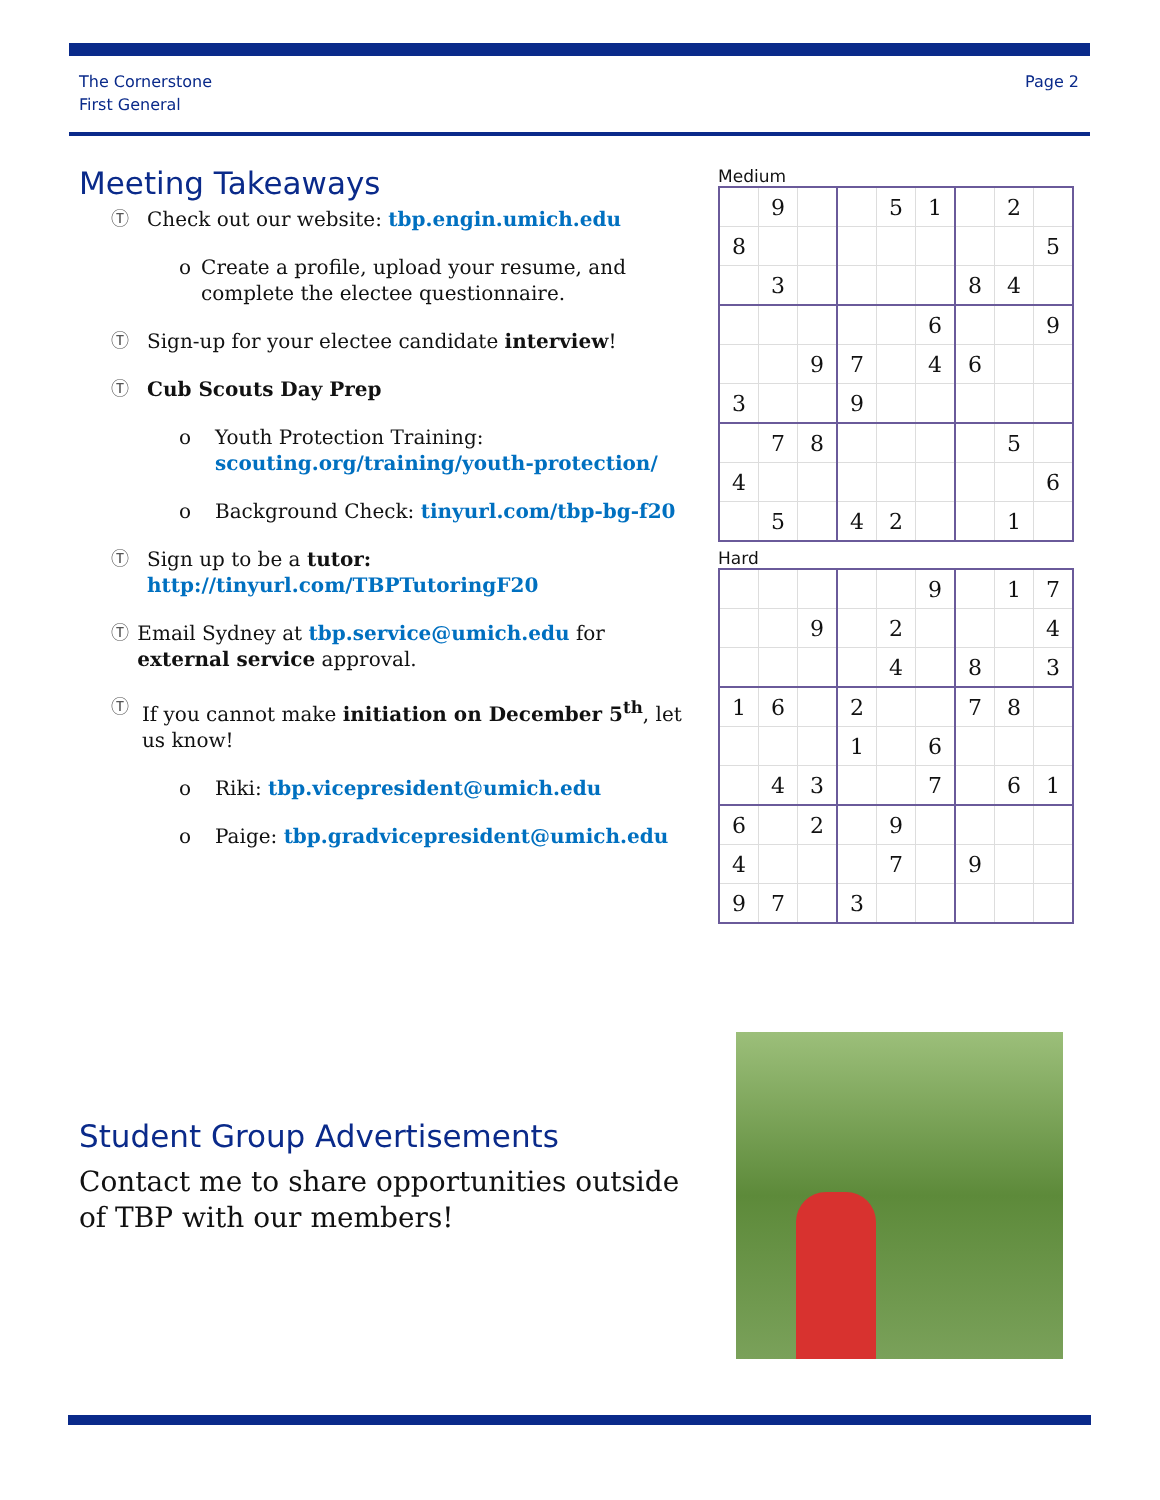The Cornerstone
First General
Page 2
Meeting Takeaways
Ⓣ Check out our website: tbp.engin.umich.edu
o Create a profile, upload your resume, and complete the electee questionnaire.
Ⓣ Sign-up for your electee candidate interview!
Ⓣ Cub Scouts Day Prep
o Youth Protection Training:
scouting.org/training/youth-protection/
o Background Check: tinyurl.com/tbp-bg-f20
Ⓣ Sign up to be a tutor:
http://tinyurl.com/TBPTutoringF20
Ⓣ Email Sydney at tbp.service@umich.edu for external service approval.
Ⓣ If you cannot make initiation on December 5<sup>th</sup>, let us know!
o Riki: tbp.vicepresident@umich.edu
o Paige: tbp.gradvicepresident@umich.edu
Medium
| | 9 | | | 5 | 1 | | 2 | |
| 8 | | | | | | | | 5 |
| | 3 | | | | | 8 | 4 | |
| | | | | | 6 | | | 9 |
| | | 9 | 7 | | 4 | 6 | | |
| 3 | | | 9 | | | | | |
| | 7 | 8 | | | | | 5 | |
| 4 | | | | | | | | 6 |
| | 5 | | 4 | 2 | | | 1 | |
Hard
| | | | | | 9 | | 1 | 7 |
| | | 9 | | 2 | | | | 4 |
| | | | | 4 | | 8 | | 3 |
| 1 | 6 | | 2 | | | 7 | 8 | |
| | | | 1 | | 6 | | | |
| | 4 | 3 | | | 7 | | 6 | 1 |
| 6 | | 2 | | 9 | | | | |
| 4 | | | | 7 | | 9 | | |
| 9 | 7 | | 3 | | | | | |
Student Group Advertisements
Contact me to share opportunities outside of TBP with our members!